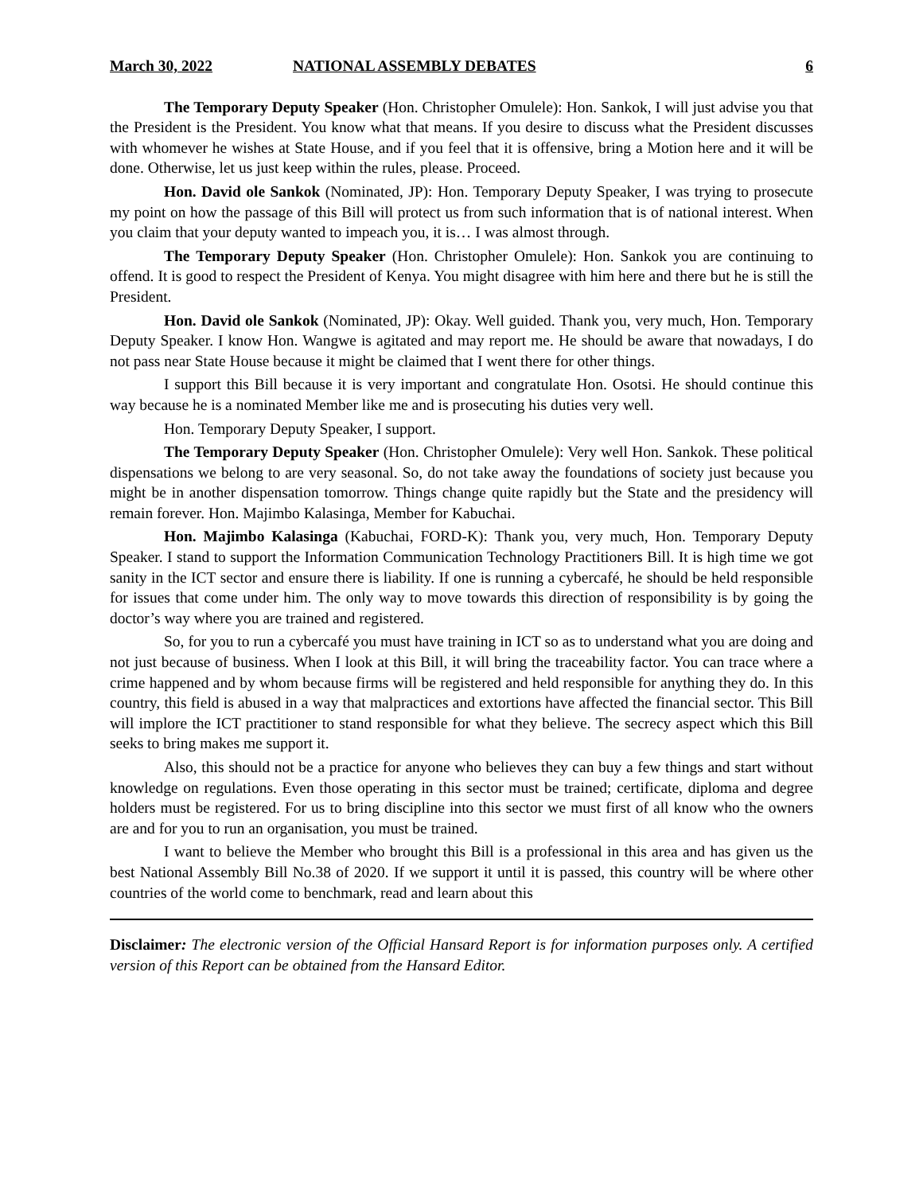March 30, 2022 NATIONAL ASSEMBLY DEBATES 6
The Temporary Deputy Speaker (Hon. Christopher Omulele): Hon. Sankok, I will just advise you that the President is the President. You know what that means. If you desire to discuss what the President discusses with whomever he wishes at State House, and if you feel that it is offensive, bring a Motion here and it will be done. Otherwise, let us just keep within the rules, please. Proceed.
Hon. David ole Sankok (Nominated, JP): Hon. Temporary Deputy Speaker, I was trying to prosecute my point on how the passage of this Bill will protect us from such information that is of national interest. When you claim that your deputy wanted to impeach you, it is… I was almost through.
The Temporary Deputy Speaker (Hon. Christopher Omulele): Hon. Sankok you are continuing to offend. It is good to respect the President of Kenya. You might disagree with him here and there but he is still the President.
Hon. David ole Sankok (Nominated, JP): Okay. Well guided. Thank you, very much, Hon. Temporary Deputy Speaker. I know Hon. Wangwe is agitated and may report me. He should be aware that nowadays, I do not pass near State House because it might be claimed that I went there for other things.
I support this Bill because it is very important and congratulate Hon. Osotsi. He should continue this way because he is a nominated Member like me and is prosecuting his duties very well.
Hon. Temporary Deputy Speaker, I support.
The Temporary Deputy Speaker (Hon. Christopher Omulele): Very well Hon. Sankok. These political dispensations we belong to are very seasonal. So, do not take away the foundations of society just because you might be in another dispensation tomorrow. Things change quite rapidly but the State and the presidency will remain forever. Hon. Majimbo Kalasinga, Member for Kabuchai.
Hon. Majimbo Kalasinga (Kabuchai, FORD-K): Thank you, very much, Hon. Temporary Deputy Speaker. I stand to support the Information Communication Technology Practitioners Bill. It is high time we got sanity in the ICT sector and ensure there is liability. If one is running a cybercafé, he should be held responsible for issues that come under him. The only way to move towards this direction of responsibility is by going the doctor’s way where you are trained and registered.
So, for you to run a cybercafé you must have training in ICT so as to understand what you are doing and not just because of business. When I look at this Bill, it will bring the traceability factor. You can trace where a crime happened and by whom because firms will be registered and held responsible for anything they do. In this country, this field is abused in a way that malpractices and extortions have affected the financial sector. This Bill will implore the ICT practitioner to stand responsible for what they believe. The secrecy aspect which this Bill seeks to bring makes me support it.
Also, this should not be a practice for anyone who believes they can buy a few things and start without knowledge on regulations. Even those operating in this sector must be trained; certificate, diploma and degree holders must be registered. For us to bring discipline into this sector we must first of all know who the owners are and for you to run an organisation, you must be trained.
I want to believe the Member who brought this Bill is a professional in this area and has given us the best National Assembly Bill No.38 of 2020. If we support it until it is passed, this country will be where other countries of the world come to benchmark, read and learn about this
Disclaimer: The electronic version of the Official Hansard Report is for information purposes only. A certified version of this Report can be obtained from the Hansard Editor.